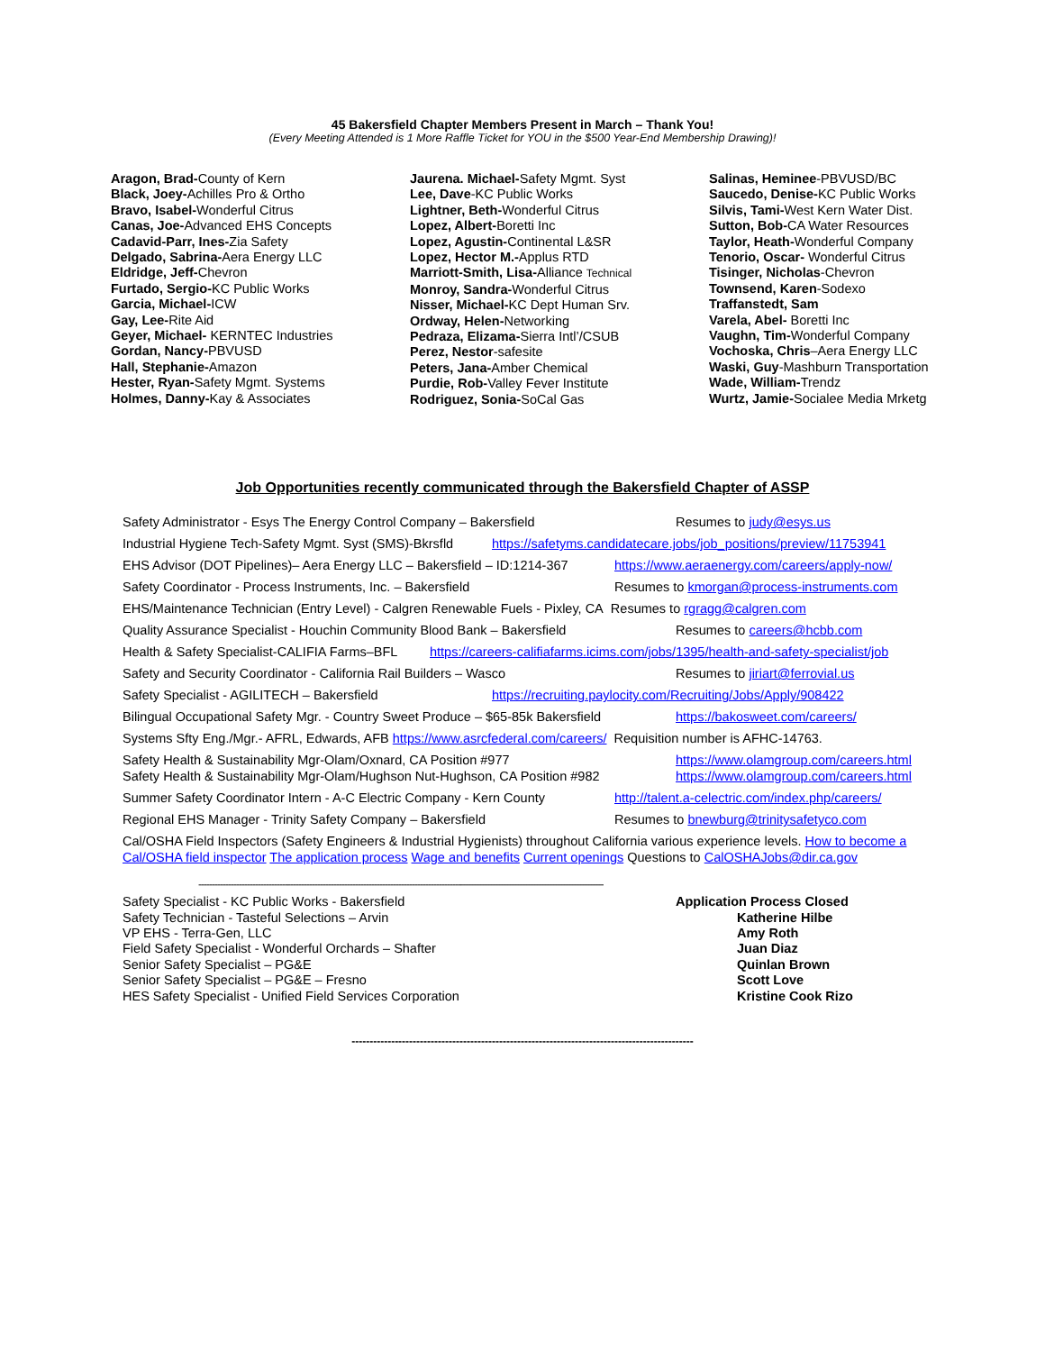45 Bakersfield Chapter Members Present in March – Thank You!
(Every Meeting Attended is 1 More Raffle Ticket for YOU in the $500 Year-End Membership Drawing)!
Aragon, Brad-County of Kern
Black, Joey-Achilles Pro & Ortho
Bravo, Isabel-Wonderful Citrus
Canas, Joe-Advanced EHS Concepts
Cadavid-Parr, Ines-Zia Safety
Delgado, Sabrina-Aera Energy LLC
Eldridge, Jeff-Chevron
Furtado, Sergio-KC Public Works
Garcia, Michael-ICW
Gay, Lee-Rite Aid
Geyer, Michael- KERNTEC Industries
Gordan, Nancy-PBVUSD
Hall, Stephanie-Amazon
Hester, Ryan-Safety Mgmt. Systems
Holmes, Danny-Kay & Associates
Jaurena. Michael-Safety Mgmt. Syst
Lee, Dave-KC Public Works
Lightner, Beth-Wonderful Citrus
Lopez, Albert-Boretti Inc
Lopez, Agustin-Continental L&SR
Lopez, Hector M.-Applus RTD
Marriott-Smith, Lisa-Alliance Technical
Monroy, Sandra-Wonderful Citrus
Nisser, Michael-KC Dept Human Srv.
Ordway, Helen-Networking
Pedraza, Elizama-Sierra Intl’/CSUB
Perez, Nestor-safesite
Peters, Jana-Amber Chemical
Purdie, Rob-Valley Fever Institute
Rodriguez, Sonia-SoCal Gas
Salinas, Heminee-PBVUSD/BC
Saucedo, Denise-KC Public Works
Silvis, Tami-West Kern Water Dist.
Sutton, Bob-CA Water Resources
Taylor, Heath-Wonderful Company
Tenorio, Oscar- Wonderful Citrus
Tisinger, Nicholas-Chevron
Townsend, Karen-Sodexo
Traffanstedt, Sam
Varela, Abel- Boretti Inc
Vaughn, Tim-Wonderful Company
Vochoska, Chris–Aera Energy LLC
Waski, Guy-Mashburn Transportation
Wade, William-Trendz
Wurtz, Jamie-Socialee Media Mrketg
Job Opportunities recently communicated through the Bakersfield Chapter of ASSP
Safety Administrator - Esys The Energy Control Company – Bakersfield Resumes to judy@esys.us
Industrial Hygiene Tech-Safety Mgmt. Syst (SMS)-Bkrsfld https://safetyms.candidatecare.jobs/job_positions/preview/11753941
EHS Advisor (DOT Pipelines)– Aera Energy LLC – Bakersfield – ID:1214-367 https://www.aeraenergy.com/careers/apply-now/
Safety Coordinator - Process Instruments, Inc. – Bakersfield Resumes to kmorgan@process-instruments.com
EHS/Maintenance Technician (Entry Level) - Calgren Renewable Fuels - Pixley, CA Resumes to rgragg@calgren.com
Quality Assurance Specialist - Houchin Community Blood Bank – Bakersfield Resumes to careers@hcbb.com
Health & Safety Specialist-CALIFIA Farms–BFL https://careers-califiafarms.icims.com/jobs/1395/health-and-safety-specialist/job
Safety and Security Coordinator - California Rail Builders – Wasco Resumes to jiriart@ferrovial.us
Safety Specialist - AGILITECH – Bakersfield https://recruiting.paylocity.com/Recruiting/Jobs/Apply/908422
Bilingual Occupational Safety Mgr. - Country Sweet Produce – $65-85k Bakersfield https://bakosweet.com/careers/
Systems Sfty Eng./Mgr.- AFRL, Edwards, AFB https://www.asrcfederal.com/careers/ Requisition number is AFHC-14763.
Safety Health & Sustainability Mgr-Olam/Oxnard, CA Position #977
Safety Health & Sustainability Mgr-Olam/Hughson Nut-Hughson, CA Position #982 https://www.olamgroup.com/careers.html
https://www.olamgroup.com/careers.html
Summer Safety Coordinator Intern - A-C Electric Company - Kern County http://talent.a-celectric.com/index.php/careers/
Regional EHS Manager - Trinity Safety Company – Bakersfield Resumes to bnewburg@trinitysafetyco.com
Cal/OSHA Field Inspectors (Safety Engineers & Industrial Hygienists) throughout California various experience levels. How to become a Cal/OSHA field inspector The application process Wage and benefits Current openings Questions to CalOSHAJobs@dir.ca.gov
------------------------------------------------------------------------------------------------------------------------------------------------------
Safety Specialist - KC Public Works - Bakersfield
Safety Technician - Tasteful Selections – Arvin
VP EHS - Terra-Gen, LLC
Field Safety Specialist - Wonderful Orchards – Shafter
Senior Safety Specialist – PG&E
Senior Safety Specialist – PG&E – Fresno
HES Safety Specialist - Unified Field Services Corporation
Application Process Closed
Katherine Hilbe
Amy Roth
Juan Diaz
Quinlan Brown
Scott Love
Kristine Cook Rizo
-----------------------------------------------------------------------------------------------